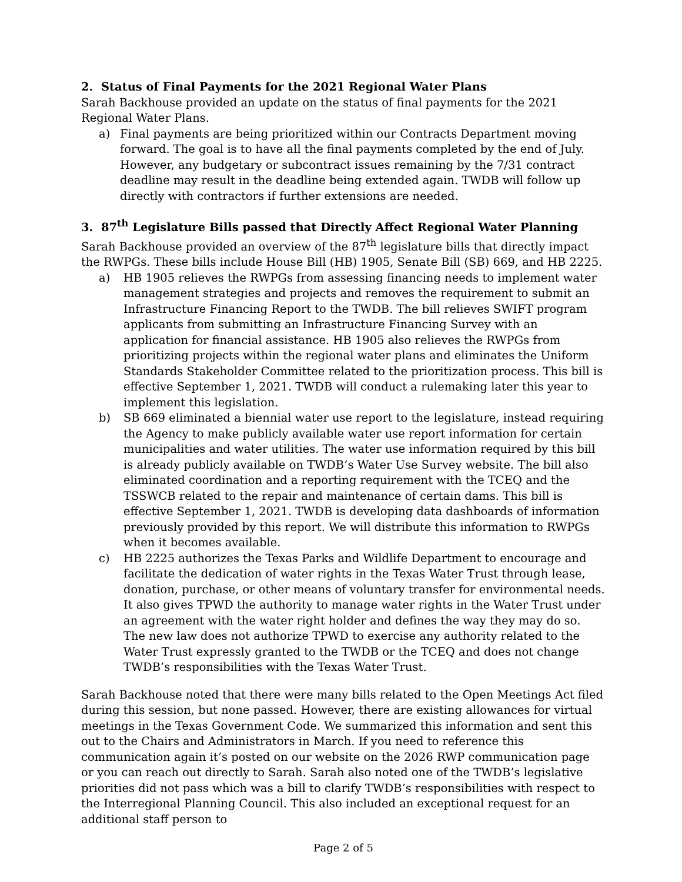2. Status of Final Payments for the 2021 Regional Water Plans
Sarah Backhouse provided an update on the status of final payments for the 2021 Regional Water Plans.
a) Final payments are being prioritized within our Contracts Department moving forward. The goal is to have all the final payments completed by the end of July. However, any budgetary or subcontract issues remaining by the 7/31 contract deadline may result in the deadline being extended again. TWDB will follow up directly with contractors if further extensions are needed.
3. 87<sup>th</sup> Legislature Bills passed that Directly Affect Regional Water Planning
Sarah Backhouse provided an overview of the 87<sup>th</sup> legislature bills that directly impact the RWPGs. These bills include House Bill (HB) 1905, Senate Bill (SB) 669, and HB 2225.
a) HB 1905 relieves the RWPGs from assessing financing needs to implement water management strategies and projects and removes the requirement to submit an Infrastructure Financing Report to the TWDB. The bill relieves SWIFT program applicants from submitting an Infrastructure Financing Survey with an application for financial assistance. HB 1905 also relieves the RWPGs from prioritizing projects within the regional water plans and eliminates the Uniform Standards Stakeholder Committee related to the prioritization process. This bill is effective September 1, 2021. TWDB will conduct a rulemaking later this year to implement this legislation.
b) SB 669 eliminated a biennial water use report to the legislature, instead requiring the Agency to make publicly available water use report information for certain municipalities and water utilities. The water use information required by this bill is already publicly available on TWDB’s Water Use Survey website. The bill also eliminated coordination and a reporting requirement with the TCEQ and the TSSWCB related to the repair and maintenance of certain dams. This bill is effective September 1, 2021. TWDB is developing data dashboards of information previously provided by this report. We will distribute this information to RWPGs when it becomes available.
c) HB 2225 authorizes the Texas Parks and Wildlife Department to encourage and facilitate the dedication of water rights in the Texas Water Trust through lease, donation, purchase, or other means of voluntary transfer for environmental needs. It also gives TPWD the authority to manage water rights in the Water Trust under an agreement with the water right holder and defines the way they may do so. The new law does not authorize TPWD to exercise any authority related to the Water Trust expressly granted to the TWDB or the TCEQ and does not change TWDB’s responsibilities with the Texas Water Trust.
Sarah Backhouse noted that there were many bills related to the Open Meetings Act filed during this session, but none passed. However, there are existing allowances for virtual meetings in the Texas Government Code. We summarized this information and sent this out to the Chairs and Administrators in March. If you need to reference this communication again it’s posted on our website on the 2026 RWP communication page or you can reach out directly to Sarah. Sarah also noted one of the TWDB’s legislative priorities did not pass which was a bill to clarify TWDB’s responsibilities with respect to the Interregional Planning Council. This also included an exceptional request for an additional staff person to
Page 2 of 5